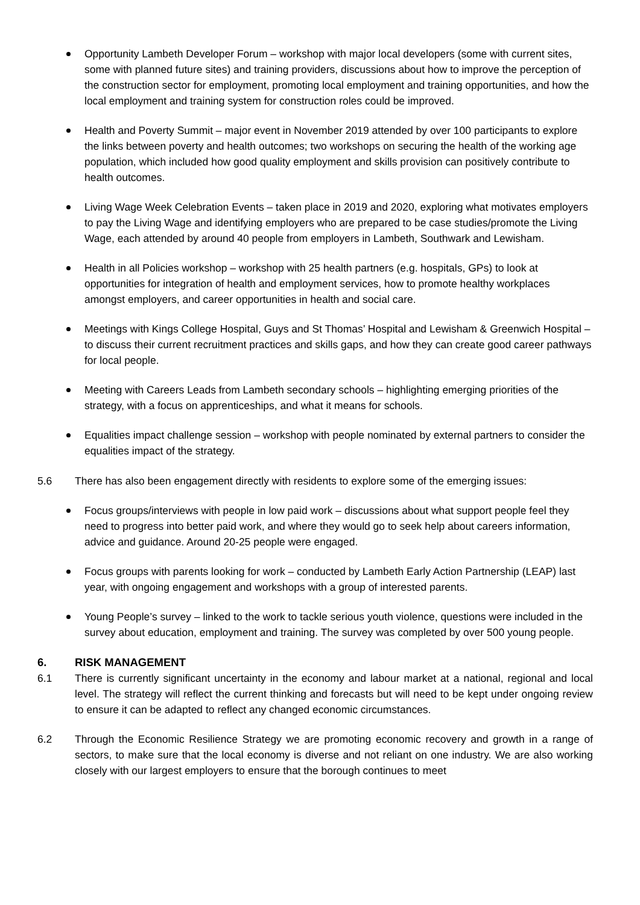Opportunity Lambeth Developer Forum – workshop with major local developers (some with current sites, some with planned future sites) and training providers, discussions about how to improve the perception of the construction sector for employment, promoting local employment and training opportunities, and how the local employment and training system for construction roles could be improved.
Health and Poverty Summit – major event in November 2019 attended by over 100 participants to explore the links between poverty and health outcomes; two workshops on securing the health of the working age population, which included how good quality employment and skills provision can positively contribute to health outcomes.
Living Wage Week Celebration Events – taken place in 2019 and 2020, exploring what motivates employers to pay the Living Wage and identifying employers who are prepared to be case studies/promote the Living Wage, each attended by around 40 people from employers in Lambeth, Southwark and Lewisham.
Health in all Policies workshop – workshop with 25 health partners (e.g. hospitals, GPs) to look at opportunities for integration of health and employment services, how to promote healthy workplaces amongst employers, and career opportunities in health and social care.
Meetings with Kings College Hospital, Guys and St Thomas’ Hospital and Lewisham & Greenwich Hospital – to discuss their current recruitment practices and skills gaps, and how they can create good career pathways for local people.
Meeting with Careers Leads from Lambeth secondary schools – highlighting emerging priorities of the strategy, with a focus on apprenticeships, and what it means for schools.
Equalities impact challenge session – workshop with people nominated by external partners to consider the equalities impact of the strategy.
5.6 There has also been engagement directly with residents to explore some of the emerging issues:
Focus groups/interviews with people in low paid work – discussions about what support people feel they need to progress into better paid work, and where they would go to seek help about careers information, advice and guidance. Around 20-25 people were engaged.
Focus groups with parents looking for work – conducted by Lambeth Early Action Partnership (LEAP) last year, with ongoing engagement and workshops with a group of interested parents.
Young People’s survey – linked to the work to tackle serious youth violence, questions were included in the survey about education, employment and training. The survey was completed by over 500 young people.
6. RISK MANAGEMENT
6.1 There is currently significant uncertainty in the economy and labour market at a national, regional and local level. The strategy will reflect the current thinking and forecasts but will need to be kept under ongoing review to ensure it can be adapted to reflect any changed economic circumstances.
6.2 Through the Economic Resilience Strategy we are promoting economic recovery and growth in a range of sectors, to make sure that the local economy is diverse and not reliant on one industry. We are also working closely with our largest employers to ensure that the borough continues to meet